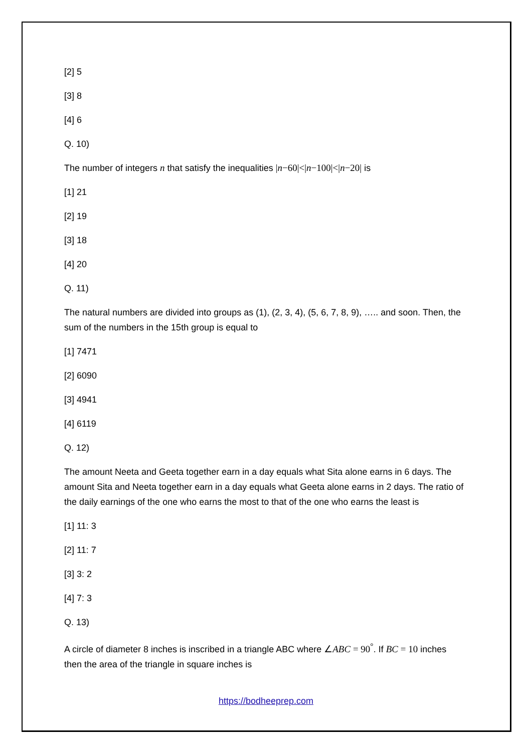[2] 5
[3] 8
[4] 6
Q. 10)
The number of integers n that satisfy the inequalities |n−60|<|n−100|<|n−20| is
[1] 21
[2] 19
[3] 18
[4] 20
Q. 11)
The natural numbers are divided into groups as (1), (2, 3, 4), (5, 6, 7, 8, 9), ….. and soon. Then, the sum of the numbers in the 15th group is equal to
[1] 7471
[2] 6090
[3] 4941
[4] 6119
Q. 12)
The amount Neeta and Geeta together earn in a day equals what Sita alone earns in 6 days. The amount Sita and Neeta together earn in a day equals what Geeta alone earns in 2 days. The ratio of the daily earnings of the one who earns the most to that of the one who earns the least is
[1] 11: 3
[2] 11: 7
[3] 3: 2
[4] 7: 3
Q. 13)
A circle of diameter 8 inches is inscribed in a triangle ABC where ∠ABC = 90<sup>°</sup>. If BC = 10 inches then the area of the triangle in square inches is
https://bodheeprep.com